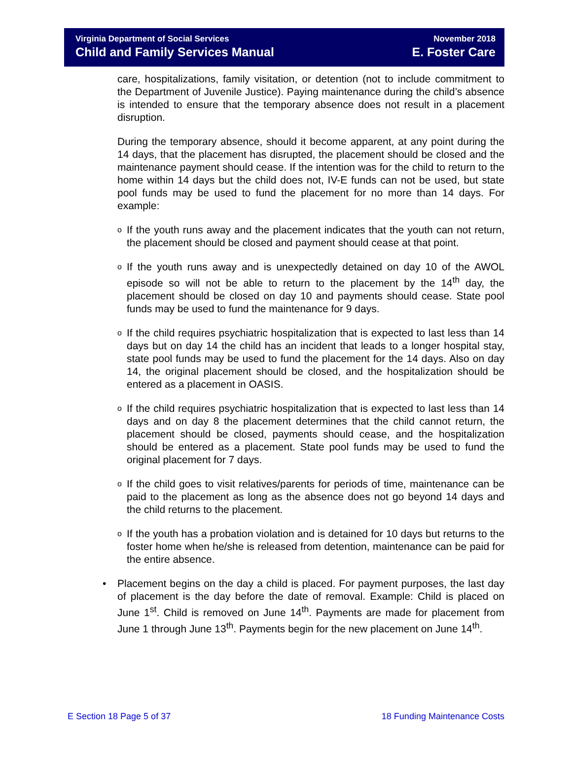Virginia Department of Social Services
Child and Family Services Manual
November 2018
E. Foster Care
care, hospitalizations, family visitation, or detention (not to include commitment to the Department of Juvenile Justice). Paying maintenance during the child’s absence is intended to ensure that the temporary absence does not result in a placement disruption.
During the temporary absence, should it become apparent, at any point during the 14 days, that the placement has disrupted, the placement should be closed and the maintenance payment should cease. If the intention was for the child to return to the home within 14 days but the child does not, IV-E funds can not be used, but state pool funds may be used to fund the placement for no more than 14 days. For example:
o If the youth runs away and the placement indicates that the youth can not return, the placement should be closed and payment should cease at that point.
o If the youth runs away and is unexpectedly detained on day 10 of the AWOL episode so will not be able to return to the placement by the 14<sup>th</sup> day, the placement should be closed on day 10 and payments should cease. State pool funds may be used to fund the maintenance for 9 days.
o If the child requires psychiatric hospitalization that is expected to last less than 14 days but on day 14 the child has an incident that leads to a longer hospital stay, state pool funds may be used to fund the placement for the 14 days. Also on day 14, the original placement should be closed, and the hospitalization should be entered as a placement in OASIS.
o If the child requires psychiatric hospitalization that is expected to last less than 14 days and on day 8 the placement determines that the child cannot return, the placement should be closed, payments should cease, and the hospitalization should be entered as a placement. State pool funds may be used to fund the original placement for 7 days.
o If the child goes to visit relatives/parents for periods of time, maintenance can be paid to the placement as long as the absence does not go beyond 14 days and the child returns to the placement.
o If the youth has a probation violation and is detained for 10 days but returns to the foster home when he/she is released from detention, maintenance can be paid for the entire absence.
• Placement begins on the day a child is placed. For payment purposes, the last day of placement is the day before the date of removal. Example: Child is placed on June 1<sup>st</sup>. Child is removed on June 14<sup>th</sup>. Payments are made for placement from June 1 through June 13<sup>th</sup>. Payments begin for the new placement on June 14<sup>th</sup>.
E Section 18 Page 5 of 37 18 Funding Maintenance Costs